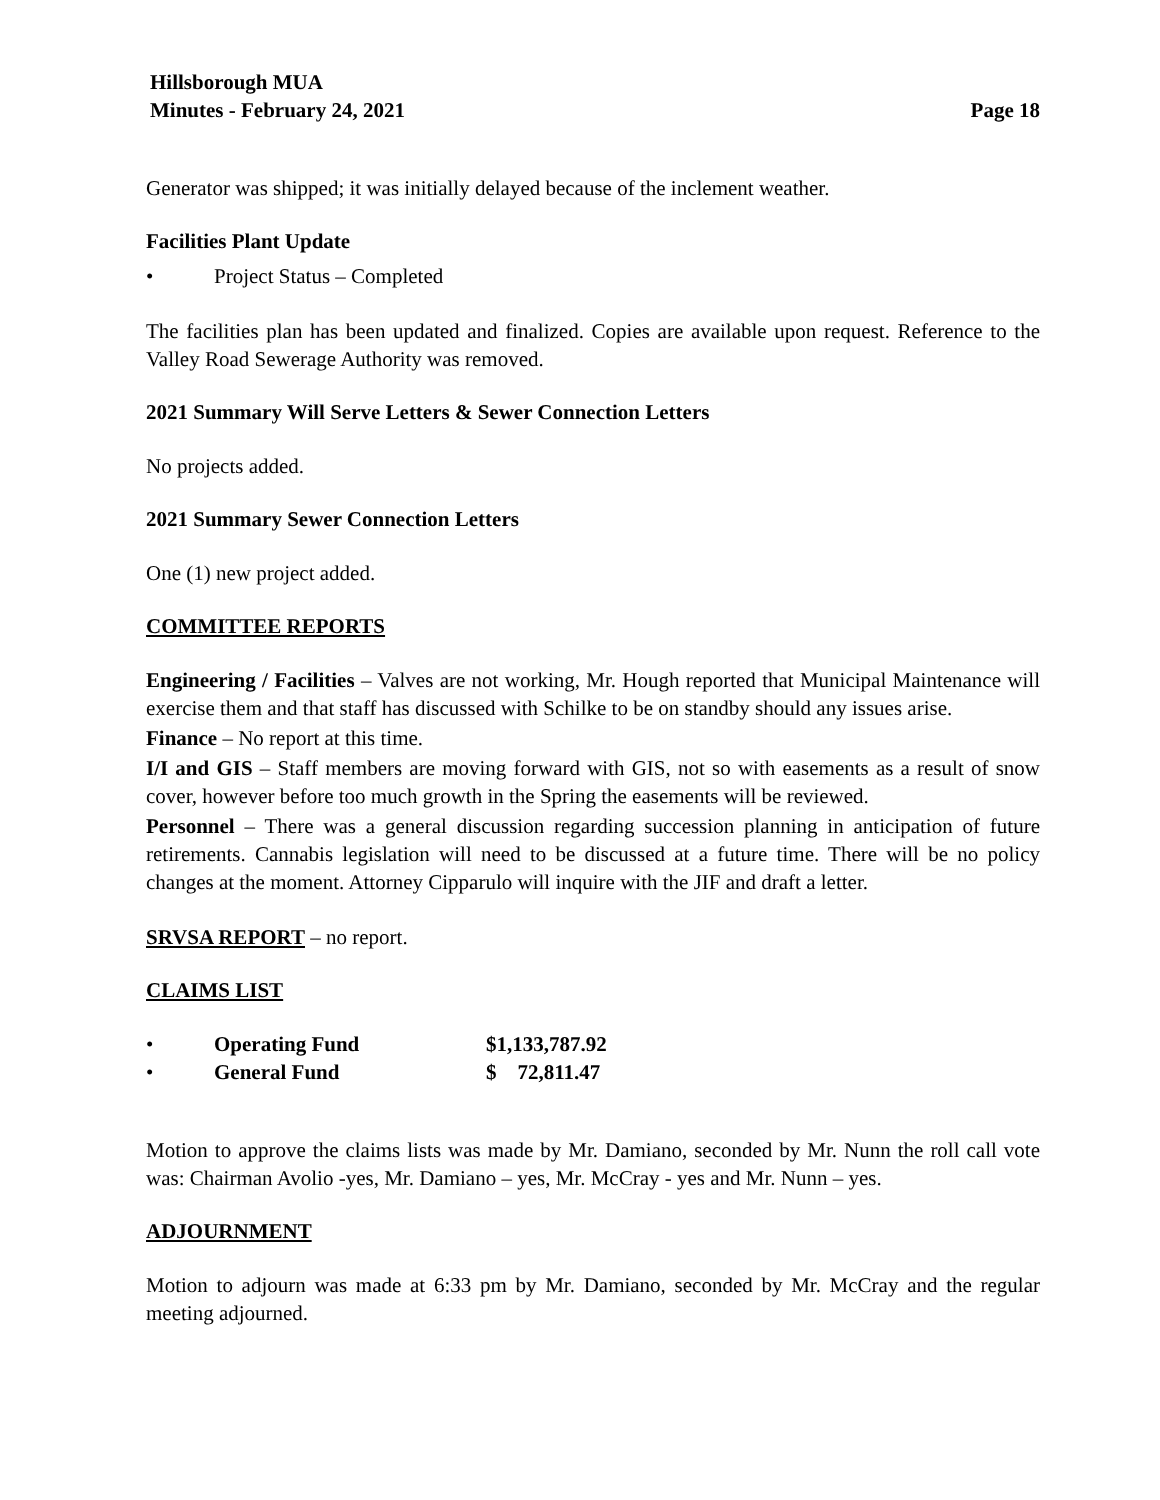Hillsborough MUA
Minutes - February 24, 2021 Page 18
Generator was shipped; it was initially delayed because of the inclement weather.
Facilities Plant Update
• Project Status – Completed
The facilities plan has been updated and finalized. Copies are available upon request. Reference to the Valley Road Sewerage Authority was removed.
2021 Summary Will Serve Letters & Sewer Connection Letters
No projects added.
2021 Summary Sewer Connection Letters
One (1) new project added.
COMMITTEE REPORTS
Engineering / Facilities – Valves are not working, Mr. Hough reported that Municipal Maintenance will exercise them and that staff has discussed with Schilke to be on standby should any issues arise.
Finance – No report at this time.
I/I and GIS – Staff members are moving forward with GIS, not so with easements as a result of snow cover, however before too much growth in the Spring the easements will be reviewed.
Personnel – There was a general discussion regarding succession planning in anticipation of future retirements. Cannabis legislation will need to be discussed at a future time. There will be no policy changes at the moment. Attorney Cipparulo will inquire with the JIF and draft a letter.
SRVSA REPORT – no report.
CLAIMS LIST
| • | Operating Fund | $1,133,787.92 |
| • | General Fund | $ 72,811.47 |
Motion to approve the claims lists was made by Mr. Damiano, seconded by Mr. Nunn the roll call vote was: Chairman Avolio -yes, Mr. Damiano – yes, Mr. McCray - yes and Mr. Nunn – yes.
ADJOURNMENT
Motion to adjourn was made at 6:33 pm by Mr. Damiano, seconded by Mr. McCray and the regular meeting adjourned.